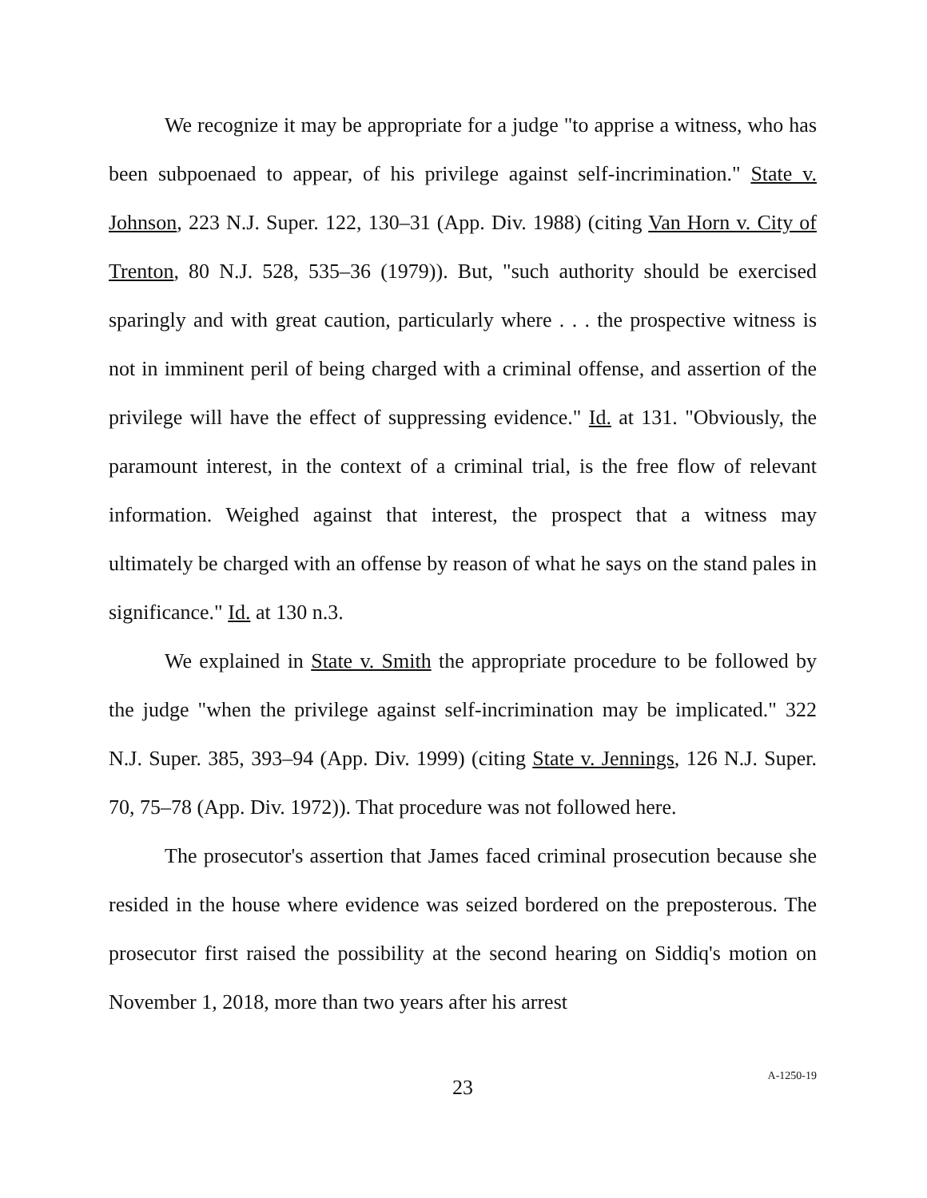We recognize it may be appropriate for a judge "to apprise a witness, who has been subpoenaed to appear, of his privilege against self-incrimination." State v. Johnson, 223 N.J. Super. 122, 130–31 (App. Div. 1988) (citing Van Horn v. City of Trenton, 80 N.J. 528, 535–36 (1979)). But, "such authority should be exercised sparingly and with great caution, particularly where . . . the prospective witness is not in imminent peril of being charged with a criminal offense, and assertion of the privilege will have the effect of suppressing evidence." Id. at 131. "Obviously, the paramount interest, in the context of a criminal trial, is the free flow of relevant information. Weighed against that interest, the prospect that a witness may ultimately be charged with an offense by reason of what he says on the stand pales in significance." Id. at 130 n.3.
We explained in State v. Smith the appropriate procedure to be followed by the judge "when the privilege against self-incrimination may be implicated." 322 N.J. Super. 385, 393–94 (App. Div. 1999) (citing State v. Jennings, 126 N.J. Super. 70, 75–78 (App. Div. 1972)). That procedure was not followed here.
The prosecutor's assertion that James faced criminal prosecution because she resided in the house where evidence was seized bordered on the preposterous. The prosecutor first raised the possibility at the second hearing on Siddiq's motion on November 1, 2018, more than two years after his arrest
23 A-1250-19